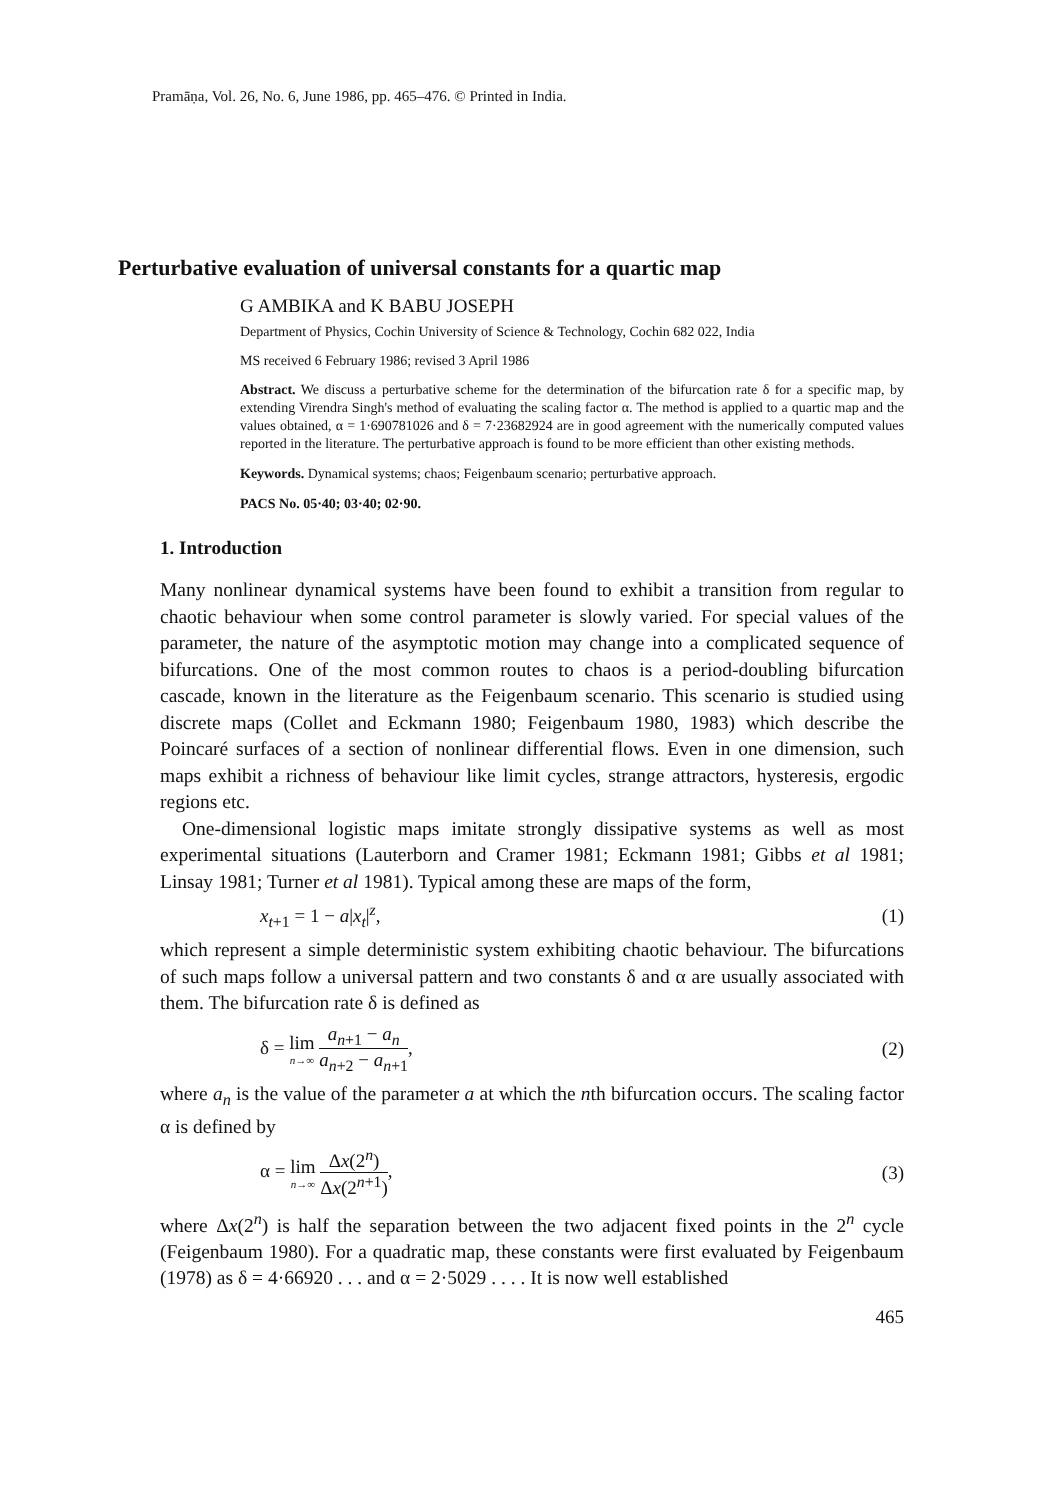Pramāṇa, Vol. 26, No. 6, June 1986, pp. 465–476. © Printed in India.
Perturbative evaluation of universal constants for a quartic map
G AMBIKA and K BABU JOSEPH
Department of Physics, Cochin University of Science & Technology, Cochin 682 022, India
MS received 6 February 1986; revised 3 April 1986
Abstract. We discuss a perturbative scheme for the determination of the bifurcation rate δ for a specific map, by extending Virendra Singh's method of evaluating the scaling factor α. The method is applied to a quartic map and the values obtained, α = 1·690781026 and δ = 7·23682924 are in good agreement with the numerically computed values reported in the literature. The perturbative approach is found to be more efficient than other existing methods.
Keywords. Dynamical systems; chaos; Feigenbaum scenario; perturbative approach.
PACS No. 05·40; 03·40; 02·90.
1. Introduction
Many nonlinear dynamical systems have been found to exhibit a transition from regular to chaotic behaviour when some control parameter is slowly varied. For special values of the parameter, the nature of the asymptotic motion may change into a complicated sequence of bifurcations. One of the most common routes to chaos is a period-doubling bifurcation cascade, known in the literature as the Feigenbaum scenario. This scenario is studied using discrete maps (Collet and Eckmann 1980; Feigenbaum 1980, 1983) which describe the Poincaré surfaces of a section of nonlinear differential flows. Even in one dimension, such maps exhibit a richness of behaviour like limit cycles, strange attractors, hysteresis, ergodic regions etc.
One-dimensional logistic maps imitate strongly dissipative systems as well as most experimental situations (Lauterborn and Cramer 1981; Eckmann 1981; Gibbs et al 1981; Linsay 1981; Turner et al 1981). Typical among these are maps of the form,
x<sub>t+1</sub> = 1 − a|x<sub>t</sub>|<sup>z</sup>, (1)
which represent a simple deterministic system exhibiting chaotic behaviour. The bifurcations of such maps follow a universal pattern and two constants δ and α are usually associated with them. The bifurcation rate δ is defined as
δ = lim n→∞ a<sub>n+1</sub> − a<sub>n</sub> a<sub>n+2</sub> − a<sub>n+1</sub>, (2)
where a<sub>n</sub> is the value of the parameter a at which the nth bifurcation occurs. The scaling factor α is defined by
α = lim n→∞ Δx(2<sup>n</sup>) Δx(2<sup>n+1</sup>), (3)
where Δx(2<sup>n</sup>) is half the separation between the two adjacent fixed points in the 2<sup>n</sup> cycle (Feigenbaum 1980). For a quadratic map, these constants were first evaluated by Feigenbaum (1978) as δ = 4·66920 . . . and α = 2·5029 . . . . It is now well established
465